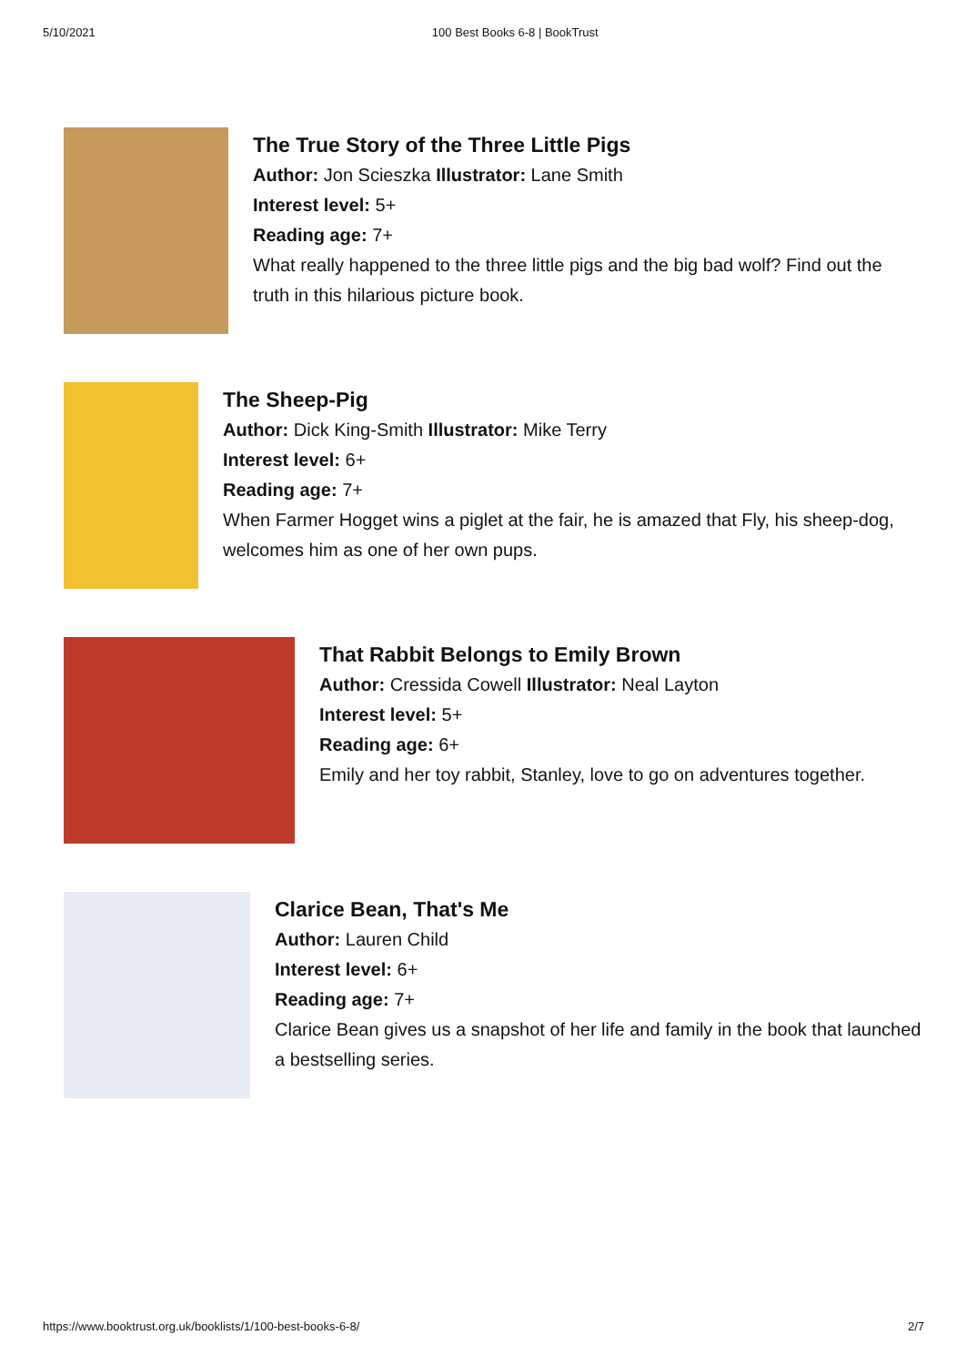5/10/2021 100 Best Books 6-8 | BookTrust
The True Story of the Three Little Pigs
Author: Jon Scieszka Illustrator: Lane Smith
Interest level: 5+
Reading age: 7+
What really happened to the three little pigs and the big bad wolf? Find out the truth in this hilarious picture book.
The Sheep-Pig
Author: Dick King-Smith Illustrator: Mike Terry
Interest level: 6+
Reading age: 7+
When Farmer Hogget wins a piglet at the fair, he is amazed that Fly, his sheep-dog, welcomes him as one of her own pups.
That Rabbit Belongs to Emily Brown
Author: Cressida Cowell Illustrator: Neal Layton
Interest level: 5+
Reading age: 6+
Emily and her toy rabbit, Stanley, love to go on adventures together.
Clarice Bean, That's Me
Author: Lauren Child
Interest level: 6+
Reading age: 7+
Clarice Bean gives us a snapshot of her life and family in the book that launched a bestselling series.
https://www.booktrust.org.uk/booklists/1/100-best-books-6-8/ 2/7